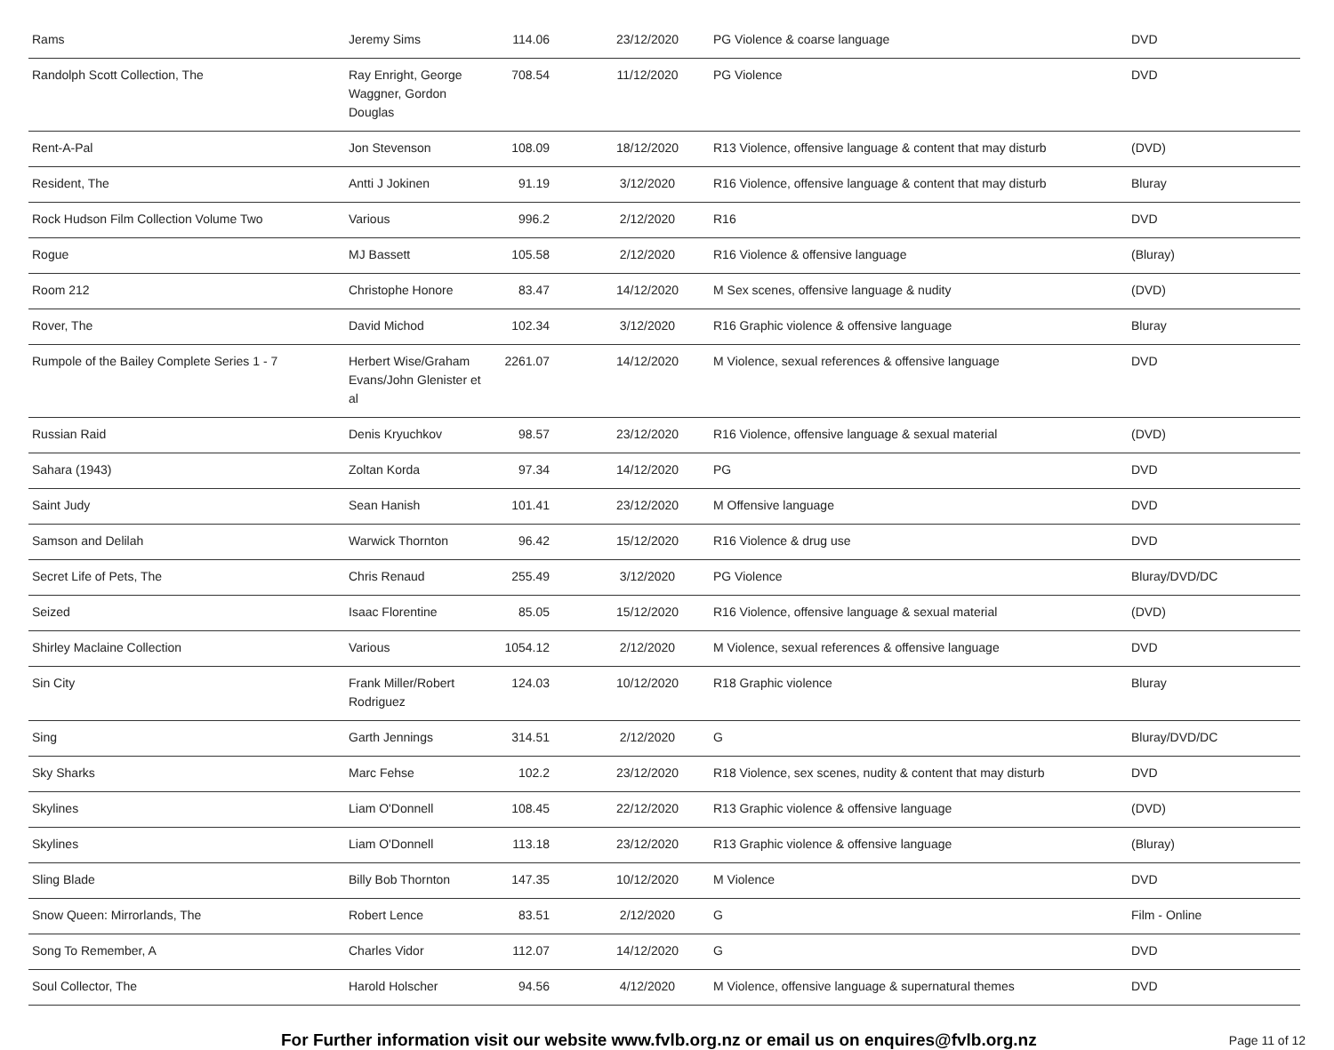| Rams | Jeremy Sims | 114.06 | 23/12/2020 | PG Violence & coarse language | DVD |
| Randolph Scott Collection, The | Ray Enright, George Waggner, Gordon Douglas | 708.54 | 11/12/2020 | PG Violence | DVD |
| Rent-A-Pal | Jon Stevenson | 108.09 | 18/12/2020 | R13 Violence, offensive language & content that may disturb | (DVD) |
| Resident, The | Antti J Jokinen | 91.19 | 3/12/2020 | R16 Violence, offensive language & content that may disturb | Bluray |
| Rock Hudson Film Collection Volume Two | Various | 996.2 | 2/12/2020 | R16 | DVD |
| Rogue | MJ Bassett | 105.58 | 2/12/2020 | R16 Violence & offensive language | (Bluray) |
| Room 212 | Christophe Honore | 83.47 | 14/12/2020 | M Sex scenes, offensive language & nudity | (DVD) |
| Rover, The | David Michod | 102.34 | 3/12/2020 | R16 Graphic violence & offensive language | Bluray |
| Rumpole of the Bailey Complete Series 1 - 7 | Herbert Wise/Graham Evans/John Glenister et al | 2261.07 | 14/12/2020 | M Violence, sexual references & offensive language | DVD |
| Russian Raid | Denis Kryuchkov | 98.57 | 23/12/2020 | R16 Violence, offensive language & sexual material | (DVD) |
| Sahara (1943) | Zoltan Korda | 97.34 | 14/12/2020 | PG | DVD |
| Saint Judy | Sean Hanish | 101.41 | 23/12/2020 | M Offensive language | DVD |
| Samson and Delilah | Warwick Thornton | 96.42 | 15/12/2020 | R16 Violence & drug use | DVD |
| Secret Life of Pets, The | Chris Renaud | 255.49 | 3/12/2020 | PG Violence | Bluray/DVD/DC |
| Seized | Isaac Florentine | 85.05 | 15/12/2020 | R16 Violence, offensive language & sexual material | (DVD) |
| Shirley Maclaine Collection | Various | 1054.12 | 2/12/2020 | M Violence, sexual references & offensive language | DVD |
| Sin City | Frank Miller/Robert Rodriguez | 124.03 | 10/12/2020 | R18 Graphic violence | Bluray |
| Sing | Garth Jennings | 314.51 | 2/12/2020 | G | Bluray/DVD/DC |
| Sky Sharks | Marc Fehse | 102.2 | 23/12/2020 | R18 Violence, sex scenes, nudity & content that may disturb | DVD |
| Skylines | Liam O'Donnell | 108.45 | 22/12/2020 | R13 Graphic violence & offensive language | (DVD) |
| Skylines | Liam O'Donnell | 113.18 | 23/12/2020 | R13 Graphic violence & offensive language | (Bluray) |
| Sling Blade | Billy Bob Thornton | 147.35 | 10/12/2020 | M Violence | DVD |
| Snow Queen: Mirrorlands, The | Robert Lence | 83.51 | 2/12/2020 | G | Film - Online |
| Song To Remember, A | Charles Vidor | 112.07 | 14/12/2020 | G | DVD |
| Soul Collector, The | Harold Holscher | 94.56 | 4/12/2020 | M Violence, offensive language & supernatural themes | DVD |
For Further information visit our website www.fvlb.org.nz or email us on enquires@fvlb.org.nz Page 11 of 12